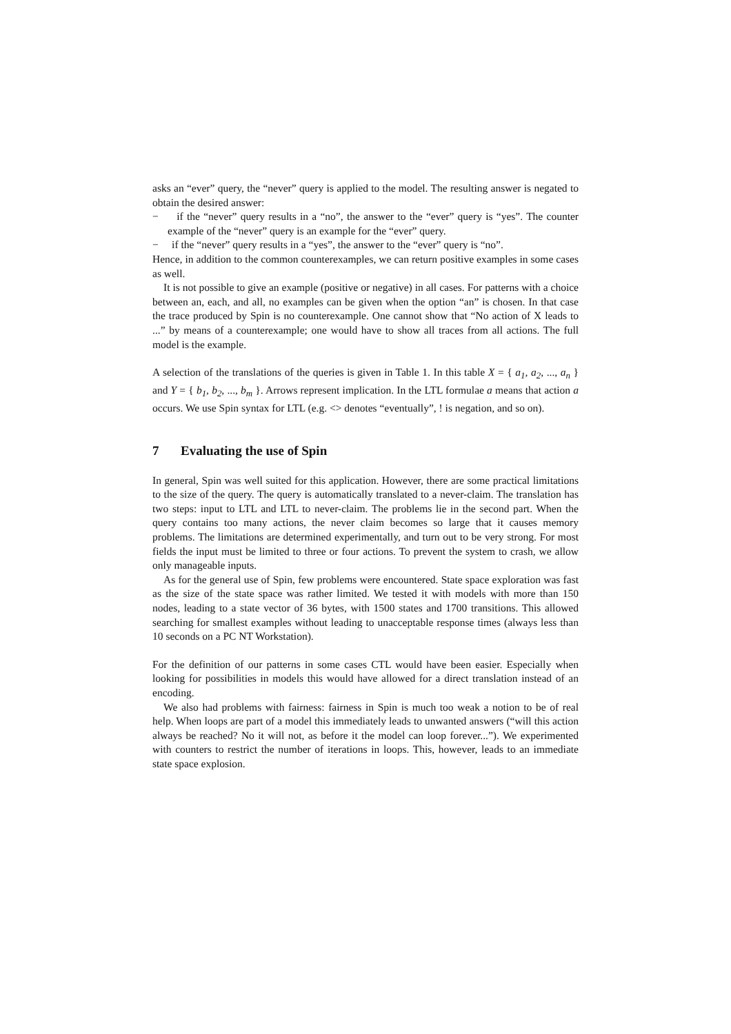asks an “ever” query, the “never” query is applied to the model. The resulting answer is negated to obtain the desired answer:
− if the “never” query results in a “no”, the answer to the “ever” query is “yes”. The counter example of the “never” query is an example for the “ever” query.
− if the “never” query results in a “yes”, the answer to the “ever” query is “no”.
Hence, in addition to the common counterexamples, we can return positive examples in some cases as well.
It is not possible to give an example (positive or negative) in all cases. For patterns with a choice between an, each, and all, no examples can be given when the option “an” is chosen. In that case the trace produced by Spin is no counterexample. One cannot show that “No action of X leads to ...” by means of a counterexample; one would have to show all traces from all actions. The full model is the example.
A selection of the translations of the queries is given in Table 1. In this table X = { a<sub>1</sub>, a<sub>2</sub>, ..., a<sub>n</sub> } and Y = { b<sub>1</sub>, b<sub>2</sub>, ..., b<sub>m</sub> }. Arrows represent implication. In the LTL formulae a means that action a occurs. We use Spin syntax for LTL (e.g. <> denotes “eventually”, ! is negation, and so on).
7 Evaluating the use of Spin
In general, Spin was well suited for this application. However, there are some practical limitations to the size of the query. The query is automatically translated to a never-claim. The translation has two steps: input to LTL and LTL to never-claim. The problems lie in the second part. When the query contains too many actions, the never claim becomes so large that it causes memory problems. The limitations are determined experimentally, and turn out to be very strong. For most fields the input must be limited to three or four actions. To prevent the system to crash, we allow only manageable inputs.
As for the general use of Spin, few problems were encountered. State space exploration was fast as the size of the state space was rather limited. We tested it with models with more than 150 nodes, leading to a state vector of 36 bytes, with 1500 states and 1700 transitions. This allowed searching for smallest examples without leading to unacceptable response times (always less than 10 seconds on a PC NT Workstation).
For the definition of our patterns in some cases CTL would have been easier. Especially when looking for possibilities in models this would have allowed for a direct translation instead of an encoding.
We also had problems with fairness: fairness in Spin is much too weak a notion to be of real help. When loops are part of a model this immediately leads to unwanted answers (“will this action always be reached? No it will not, as before it the model can loop forever...”). We experimented with counters to restrict the number of iterations in loops. This, however, leads to an immediate state space explosion.